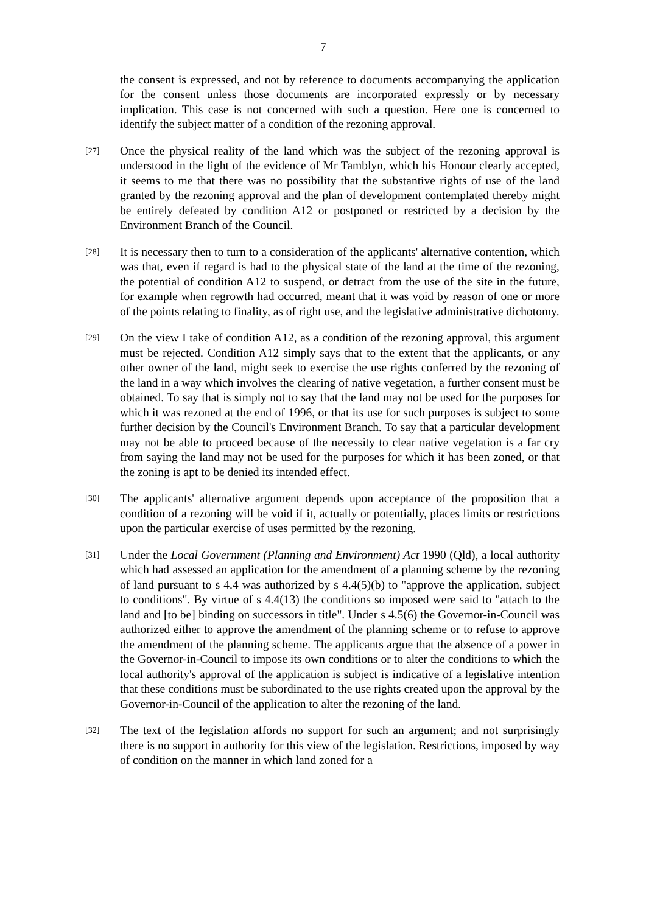7
the consent is expressed, and not by reference to documents accompanying the application for the consent unless those documents are incorporated expressly or by necessary implication. This case is not concerned with such a question. Here one is concerned to identify the subject matter of a condition of the rezoning approval.
[27]
Once the physical reality of the land which was the subject of the rezoning approval is understood in the light of the evidence of Mr Tamblyn, which his Honour clearly accepted, it seems to me that there was no possibility that the substantive rights of use of the land granted by the rezoning approval and the plan of development contemplated thereby might be entirely defeated by condition A12 or postponed or restricted by a decision by the Environment Branch of the Council.
[28]
It is necessary then to turn to a consideration of the applicants' alternative contention, which was that, even if regard is had to the physical state of the land at the time of the rezoning, the potential of condition A12 to suspend, or detract from the use of the site in the future, for example when regrowth had occurred, meant that it was void by reason of one or more of the points relating to finality, as of right use, and the legislative administrative dichotomy.
[29]
On the view I take of condition A12, as a condition of the rezoning approval, this argument must be rejected. Condition A12 simply says that to the extent that the applicants, or any other owner of the land, might seek to exercise the use rights conferred by the rezoning of the land in a way which involves the clearing of native vegetation, a further consent must be obtained. To say that is simply not to say that the land may not be used for the purposes for which it was rezoned at the end of 1996, or that its use for such purposes is subject to some further decision by the Council's Environment Branch. To say that a particular development may not be able to proceed because of the necessity to clear native vegetation is a far cry from saying the land may not be used for the purposes for which it has been zoned, or that the zoning is apt to be denied its intended effect.
[30]
The applicants' alternative argument depends upon acceptance of the proposition that a condition of a rezoning will be void if it, actually or potentially, places limits or restrictions upon the particular exercise of uses permitted by the rezoning.
[31]
Under the Local Government (Planning and Environment) Act 1990 (Qld), a local authority which had assessed an application for the amendment of a planning scheme by the rezoning of land pursuant to s 4.4 was authorized by s 4.4(5)(b) to "approve the application, subject to conditions". By virtue of s 4.4(13) the conditions so imposed were said to "attach to the land and [to be] binding on successors in title". Under s 4.5(6) the Governor-in-Council was authorized either to approve the amendment of the planning scheme or to refuse to approve the amendment of the planning scheme. The applicants argue that the absence of a power in the Governor-in-Council to impose its own conditions or to alter the conditions to which the local authority's approval of the application is subject is indicative of a legislative intention that these conditions must be subordinated to the use rights created upon the approval by the Governor-in-Council of the application to alter the rezoning of the land.
[32]
The text of the legislation affords no support for such an argument; and not surprisingly there is no support in authority for this view of the legislation. Restrictions, imposed by way of condition on the manner in which land zoned for a